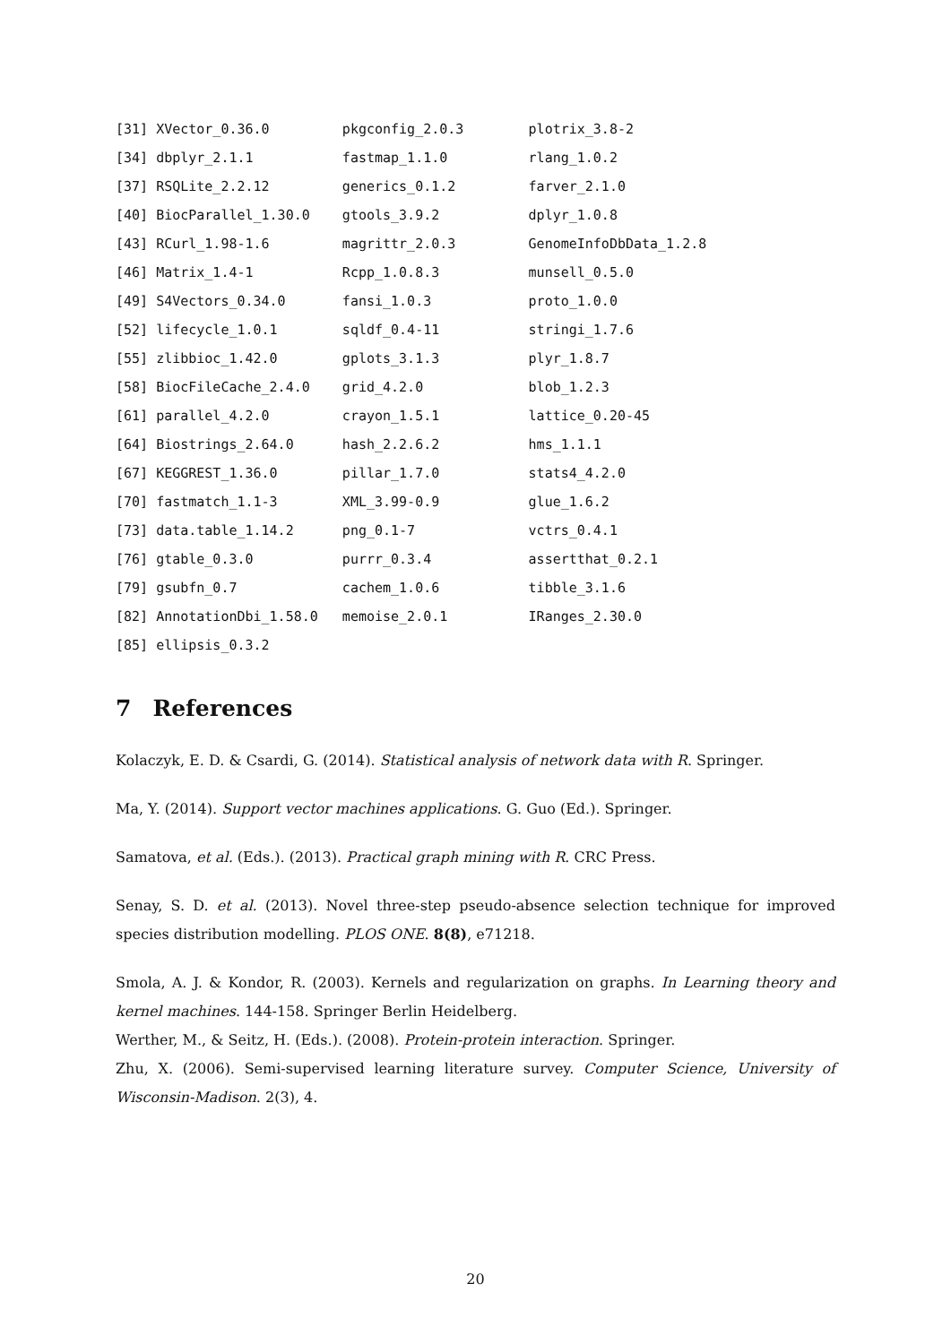[31] XVector_0.36.0         pkgconfig_2.0.3        plotrix_3.8-2
[34] dbplyr_2.1.1           fastmap_1.1.0          rlang_1.0.2
[37] RSQLite_2.2.12         generics_0.1.2         farver_2.1.0
[40] BiocParallel_1.30.0    gtools_3.9.2           dplyr_1.0.8
[43] RCurl_1.98-1.6         magrittr_2.0.3         GenomeInfoDbData_1.2.8
[46] Matrix_1.4-1           Rcpp_1.0.8.3           munsell_0.5.0
[49] S4Vectors_0.34.0       fansi_1.0.3            proto_1.0.0
[52] lifecycle_1.0.1        sqldf_0.4-11           stringi_1.7.6
[55] zlibbioc_1.42.0        gplots_3.1.3           plyr_1.8.7
[58] BiocFileCache_2.4.0    grid_4.2.0             blob_1.2.3
[61] parallel_4.2.0         crayon_1.5.1           lattice_0.20-45
[64] Biostrings_2.64.0      hash_2.2.6.2           hms_1.1.1
[67] KEGGREST_1.36.0        pillar_1.7.0           stats4_4.2.0
[70] fastmatch_1.1-3        XML_3.99-0.9           glue_1.6.2
[73] data.table_1.14.2      png_0.1-7              vctrs_0.4.1
[76] gtable_0.3.0           purrr_0.3.4            assertthat_0.2.1
[79] gsubfn_0.7             cachem_1.0.6           tibble_3.1.6
[82] AnnotationDbi_1.58.0   memoise_2.0.1          IRanges_2.30.0
[85] ellipsis_0.3.2
7 References
Kolaczyk, E. D. & Csardi, G. (2014). Statistical analysis of network data with R. Springer.
Ma, Y. (2014). Support vector machines applications. G. Guo (Ed.). Springer.
Samatova, et al. (Eds.). (2013). Practical graph mining with R. CRC Press.
Senay, S. D. et al. (2013). Novel three-step pseudo-absence selection technique for improved species distribution modelling. PLOS ONE. 8(8), e71218.
Smola, A. J. & Kondor, R. (2003). Kernels and regularization on graphs. In Learning theory and kernel machines. 144-158. Springer Berlin Heidelberg.
Werther, M., & Seitz, H. (Eds.). (2008). Protein-protein interaction. Springer.
Zhu, X. (2006). Semi-supervised learning literature survey. Computer Science, University of Wisconsin-Madison. 2(3), 4.
20